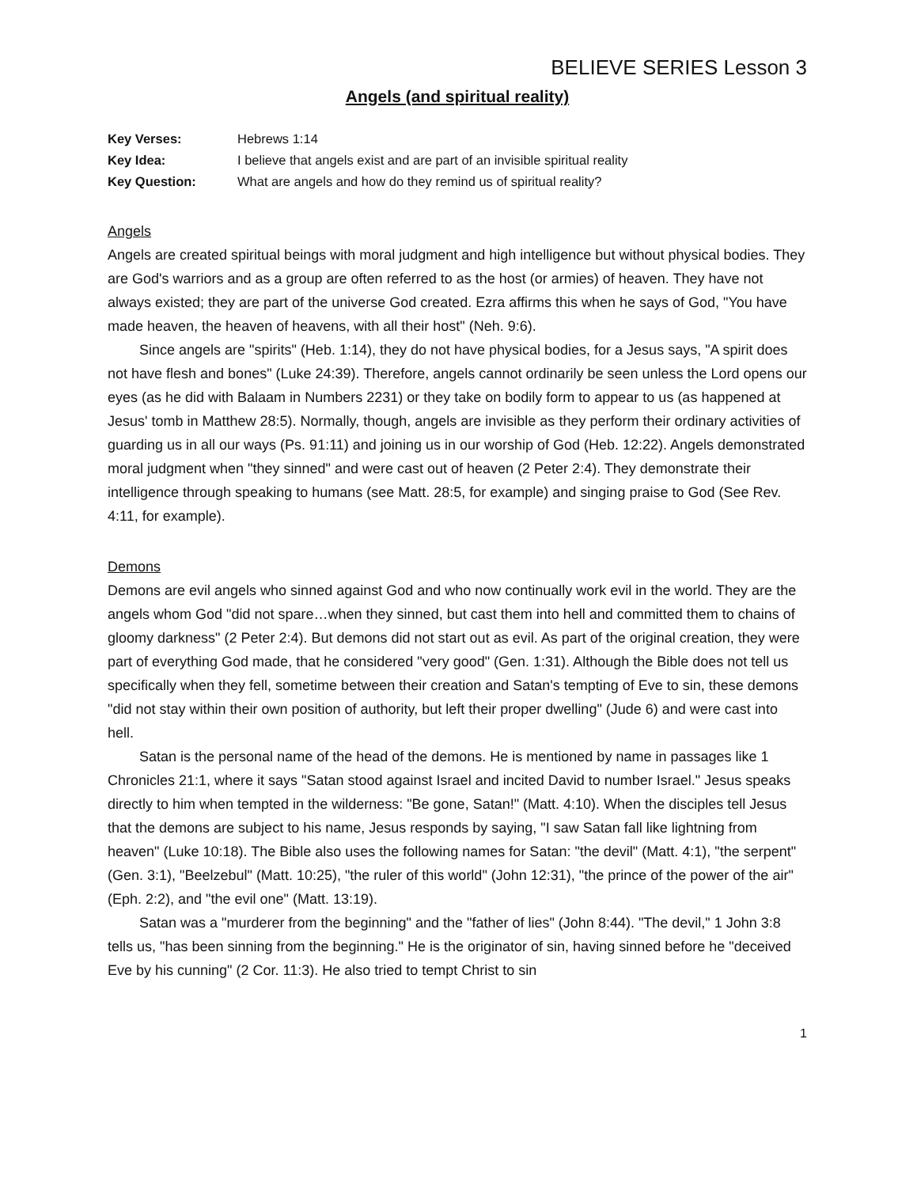BELIEVE SERIES Lesson 3
Angels (and spiritual reality)
Key Verses: Hebrews 1:14
Key Idea: I believe that angels exist and are part of an invisible spiritual reality
Key Question: What are angels and how do they remind us of spiritual reality?
Angels
Angels are created spiritual beings with moral judgment and high intelligence but without physical bodies. They are God's warriors and as a group are often referred to as the host (or armies) of heaven. They have not always existed; they are part of the universe God created. Ezra affirms this when he says of God, "You have made heaven, the heaven of heavens, with all their host" (Neh. 9:6).
Since angels are "spirits" (Heb. 1:14), they do not have physical bodies, for a Jesus says, "A spirit does not have flesh and bones" (Luke 24:39). Therefore, angels cannot ordinarily be seen unless the Lord opens our eyes (as he did with Balaam in Numbers 2231) or they take on bodily form to appear to us (as happened at Jesus' tomb in Matthew 28:5). Normally, though, angels are invisible as they perform their ordinary activities of guarding us in all our ways (Ps. 91:11) and joining us in our worship of God (Heb. 12:22). Angels demonstrated moral judgment when "they sinned" and were cast out of heaven (2 Peter 2:4). They demonstrate their intelligence through speaking to humans (see Matt. 28:5, for example) and singing praise to God (See Rev. 4:11, for example).
Demons
Demons are evil angels who sinned against God and who now continually work evil in the world. They are the angels whom God "did not spare…when they sinned, but cast them into hell and committed them to chains of gloomy darkness" (2 Peter 2:4). But demons did not start out as evil. As part of the original creation, they were part of everything God made, that he considered "very good" (Gen. 1:31). Although the Bible does not tell us specifically when they fell, sometime between their creation and Satan's tempting of Eve to sin, these demons "did not stay within their own position of authority, but left their proper dwelling" (Jude 6) and were cast into hell.
Satan is the personal name of the head of the demons. He is mentioned by name in passages like 1 Chronicles 21:1, where it says "Satan stood against Israel and incited David to number Israel." Jesus speaks directly to him when tempted in the wilderness: "Be gone, Satan!" (Matt. 4:10). When the disciples tell Jesus that the demons are subject to his name, Jesus responds by saying, "I saw Satan fall like lightning from heaven" (Luke 10:18). The Bible also uses the following names for Satan: "the devil" (Matt. 4:1), "the serpent" (Gen. 3:1), "Beelzebul" (Matt. 10:25), "the ruler of this world" (John 12:31), "the prince of the power of the air" (Eph. 2:2), and "the evil one" (Matt. 13:19).
Satan was a "murderer from the beginning" and the "father of lies" (John 8:44). "The devil," 1 John 3:8 tells us, "has been sinning from the beginning." He is the originator of sin, having sinned before he "deceived Eve by his cunning" (2 Cor. 11:3). He also tried to tempt Christ to sin
1